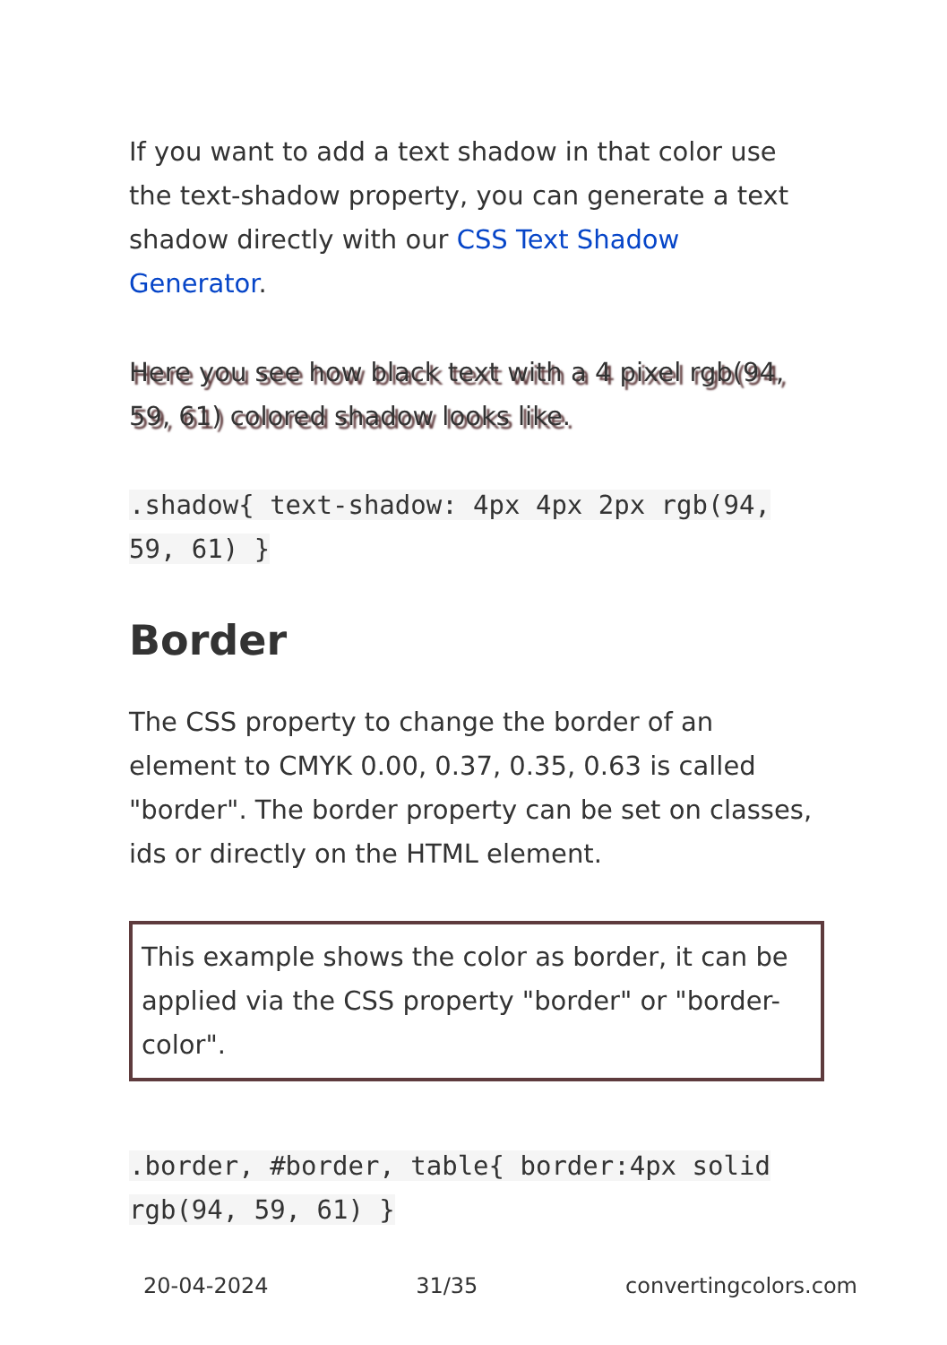If you want to add a text shadow in that color use the text-shadow property, you can generate a text shadow directly with our CSS Text Shadow Generator.
Here you see how black text with a 4 pixel rgb(94, 59, 61) colored shadow looks like.
.shadow{ text-shadow: 4px 4px 2px rgb(94, 59, 61) }
Border
The CSS property to change the border of an element to CMYK 0.00, 0.37, 0.35, 0.63 is called "border". The border property can be set on classes, ids or directly on the HTML element.
This example shows the color as border, it can be applied via the CSS property "border" or "border-color".
.border, #border, table{ border:4px solid rgb(94, 59, 61) }
20-04-2024 31/35 convertingcolors.com